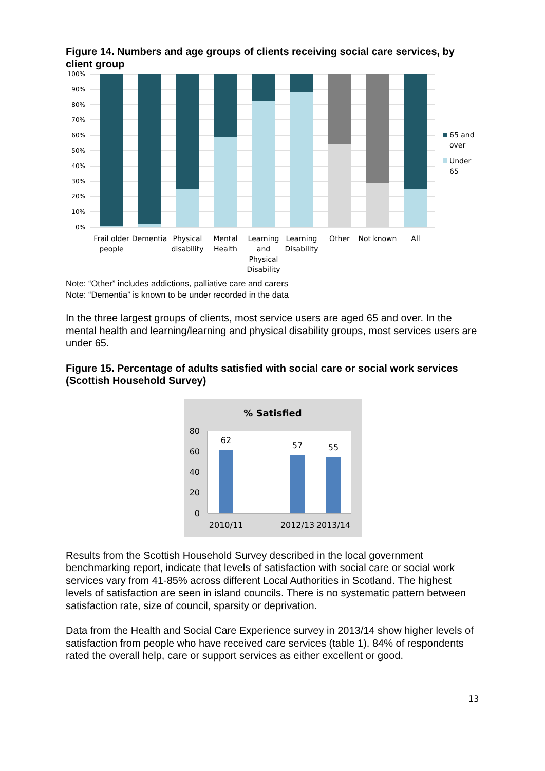Figure 14. Numbers and age groups of clients receiving social care services, by client group
100%
90%
80%
70%
60%
50%
40%
30%
20%
10%
0%
Frail older
people
Dementia
Physical
disability
Mental
Health
Learning
and
Physical
Disability
Learning
Disability
Other
Not known
All
65 and
over
Under
65
Note: “Other” includes addictions, palliative care and carers
Note: “Dementia” is known to be under recorded in the data
In the three largest groups of clients, most service users are aged 65 and over. In the mental health and learning/learning and physical disability groups, most services users are under 65.
Figure 15. Percentage of adults satisfied with social care or social work services (Scottish Household Survey)
% Satisfied
80
60
40
20
0
62
57
55
2010/11
2012/13
2013/14
Results from the Scottish Household Survey described in the local government benchmarking report, indicate that levels of satisfaction with social care or social work services vary from 41-85% across different Local Authorities in Scotland. The highest levels of satisfaction are seen in island councils. There is no systematic pattern between satisfaction rate, size of council, sparsity or deprivation.
Data from the Health and Social Care Experience survey in 2013/14 show higher levels of satisfaction from people who have received care services (table 1). 84% of respondents rated the overall help, care or support services as either excellent or good.
13